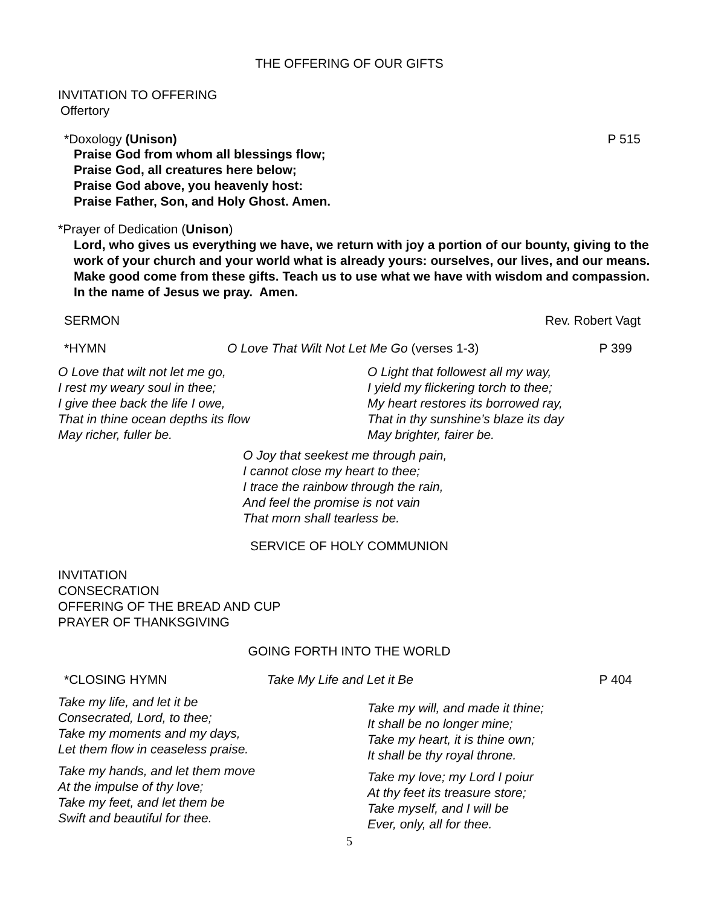THE OFFERING OF OUR GIFTS
INVITATION TO OFFERING
Offertory
*Doxology (Unison) P 515
Praise God from whom all blessings flow;
Praise God, all creatures here below;
Praise God above, you heavenly host:
Praise Father, Son, and Holy Ghost. Amen.
*Prayer of Dedication (Unison)
Lord, who gives us everything we have, we return with joy a portion of our bounty, giving to the work of your church and your world what is already yours: ourselves, our lives, and our means. Make good come from these gifts. Teach us to use what we have with wisdom and compassion. In the name of Jesus we pray. Amen.
SERMON Rev. Robert Vagt
*HYMN O Love That Wilt Not Let Me Go (verses 1-3) P 399
O Love that wilt not let me go,
I rest my weary soul in thee;
I give thee back the life I owe,
That in thine ocean depths its flow
May richer, fuller be.
O Light that followest all my way,
I yield my flickering torch to thee;
My heart restores its borrowed ray,
That in thy sunshine’s blaze its day
May brighter, fairer be.
O Joy that seekest me through pain,
I cannot close my heart to thee;
I trace the rainbow through the rain,
And feel the promise is not vain
That morn shall tearless be.
SERVICE OF HOLY COMMUNION
INVITATION
CONSECRATION
OFFERING OF THE BREAD AND CUP
PRAYER OF THANKSGIVING
GOING FORTH INTO THE WORLD
*CLOSING HYMN Take My Life and Let it Be P 404
Take my life, and let it be
Consecrated, Lord, to thee;
Take my moments and my days,
Let them flow in ceaseless praise.
Take my hands, and let them move
At the impulse of thy love;
Take my feet, and let them be
Swift and beautiful for thee.
Take my will, and made it thine;
It shall be no longer mine;
Take my heart, it is thine own;
It shall be thy royal throne.
Take my love; my Lord I poiur
At thy feet its treasure store;
Take myself, and I will be
Ever, only, all for thee.
5